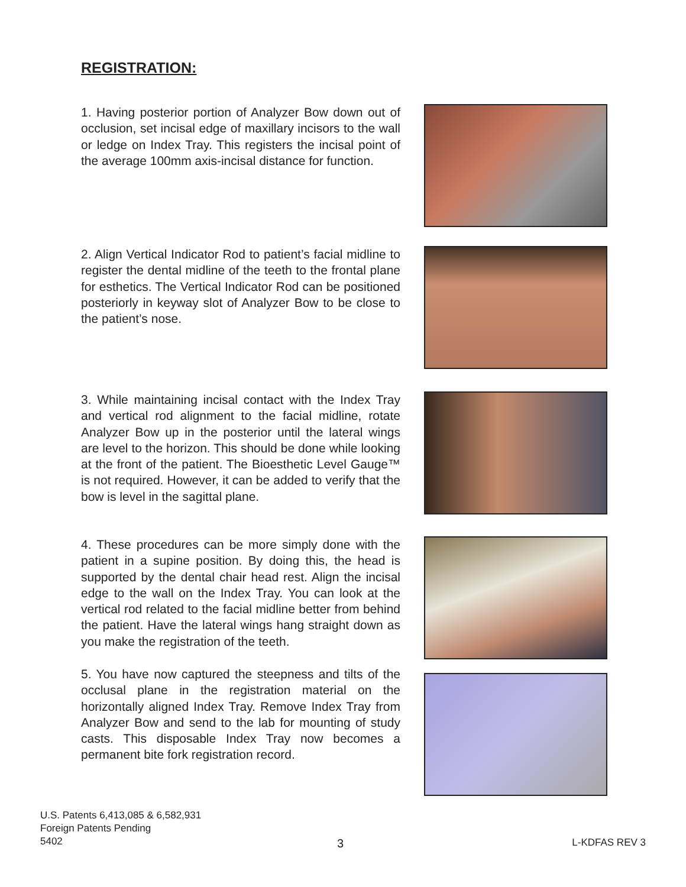REGISTRATION:
1. Having posterior portion of Analyzer Bow down out of occlusion, set incisal edge of maxillary incisors to the wall or ledge on Index Tray. This registers the incisal point of the average 100mm axis-incisal distance for function.
2. Align Vertical Indicator Rod to patient’s facial midline to register the dental midline of the teeth to the frontal plane for esthetics. The Vertical Indicator Rod can be positioned posteriorly in keyway slot of Analyzer Bow to be close to the patient’s nose.
3. While maintaining incisal contact with the Index Tray and vertical rod alignment to the facial midline, rotate Analyzer Bow up in the posterior until the lateral wings are level to the horizon. This should be done while looking at the front of the patient. The Bioesthetic Level Gauge™ is not required. However, it can be added to verify that the bow is level in the sagittal plane.
4. These procedures can be more simply done with the patient in a supine position. By doing this, the head is supported by the dental chair head rest. Align the incisal edge to the wall on the Index Tray. You can look at the vertical rod related to the facial midline better from behind the patient. Have the lateral wings hang straight down as you make the registration of the teeth.
5. You have now captured the steepness and tilts of the occlusal plane in the registration material on the horizontally aligned Index Tray. Remove Index Tray from Analyzer Bow and send to the lab for mounting of study casts. This disposable Index Tray now becomes a permanent bite fork registration record.
U.S. Patents 6,413,085 & 6,582,931
Foreign Patents Pending
5402
3 L-KDFAS REV 3